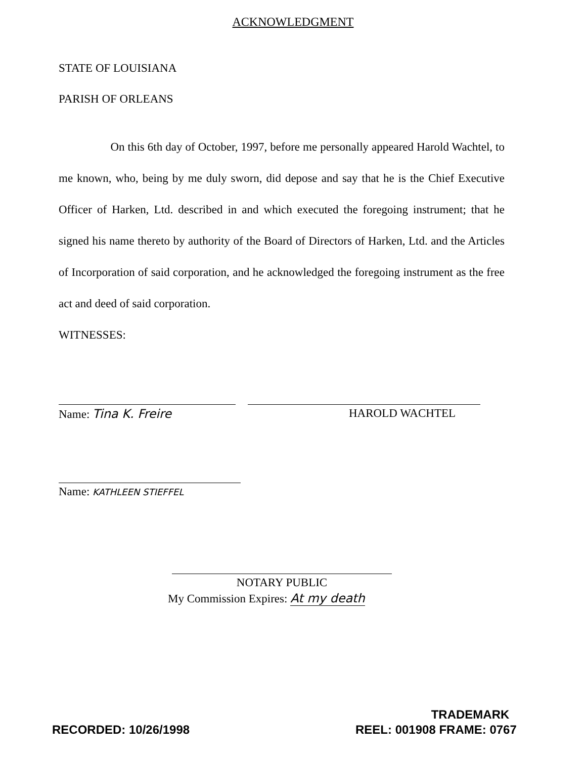ACKNOWLEDGMENT
STATE OF LOUISIANA
PARISH OF ORLEANS
On this 6th day of October, 1997, before me personally appeared Harold Wachtel, to me known, who, being by me duly sworn, did depose and say that he is the Chief Executive Officer of Harken, Ltd. described in and which executed the foregoing instrument; that he signed his name thereto by authority of the Board of Directors of Harken, Ltd. and the Articles of Incorporation of said corporation, and he acknowledged the foregoing instrument as the free act and deed of said corporation.
WITNESSES:
Name: Tina K. Freire HAROLD WACHTEL
Name: KATHLEEN STIEFFEL
NOTARY PUBLIC
My Commission Expires: At my death
TRADEMARK
RECORDED: 10/26/1998 REEL: 001908 FRAME: 0767